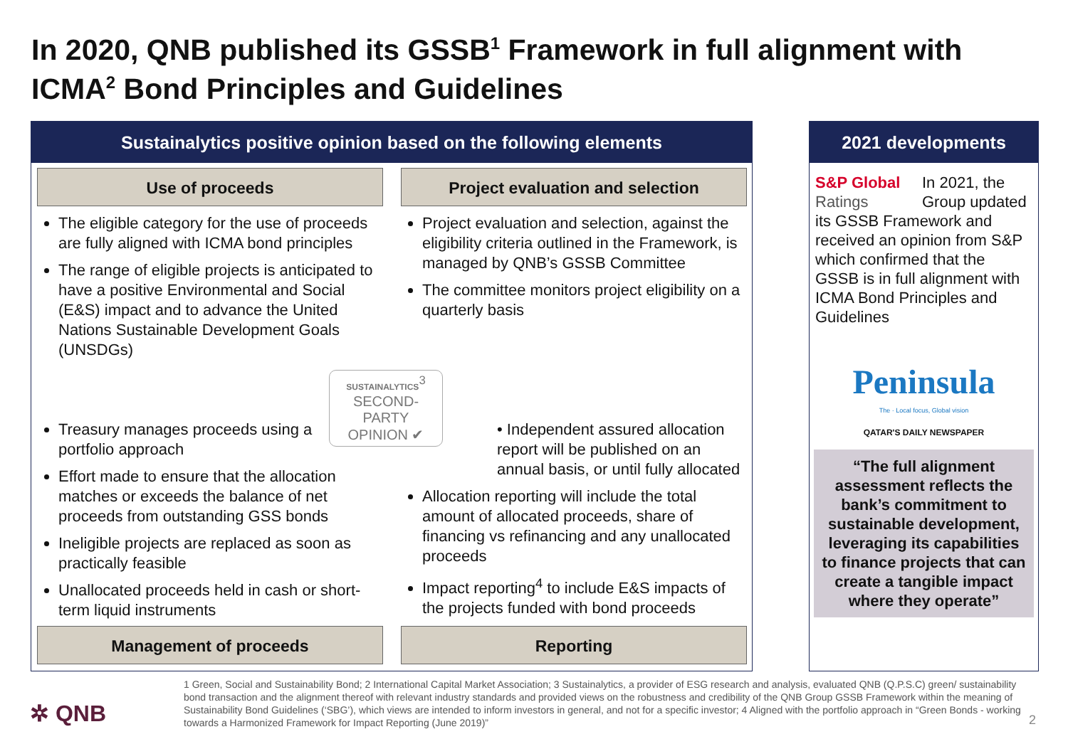In 2020, QNB published its GSSB<sup>1</sup> Framework in full alignment with ICMA<sup>2</sup> Bond Principles and Guidelines
Sustainalytics positive opinion based on the following elements
Use of proceeds
The eligible category for the use of proceeds are fully aligned with ICMA bond principles
The range of eligible projects is anticipated to have a positive Environmental and Social (E&S) impact and to advance the United Nations Sustainable Development Goals (UNSDGs)
Project evaluation and selection
Project evaluation and selection, against the eligibility criteria outlined in the Framework, is managed by QNB’s GSSB Committee
The committee monitors project eligibility on a quarterly basis
SUSTAINALYTICS<sup>3</sup>
SECOND-
PARTY
OPINION ✔
Treasury manages proceeds using a portfolio approach
Effort made to ensure that the allocation matches or exceeds the balance of net proceeds from outstanding GSS bonds
Ineligible projects are replaced as soon as practically feasible
Unallocated proceeds held in cash or short-term liquid instruments
Management of proceeds
• Independent assured allocation report will be published on an annual basis, or until fully allocated
Allocation reporting will include the total amount of allocated proceeds, share of financing vs refinancing and any unallocated proceeds
Impact reporting<sup>4</sup> to include E&S impacts of the projects funded with bond proceeds
Reporting
2021 developments
S&P Global
Ratings
In 2021, the Group updated its GSSB Framework and received an opinion from S&P which confirmed that the GSSB is in full alignment with ICMA Bond Principles and Guidelines
Peninsula
The · Local focus, Global vision
QATAR'S DAILY NEWSPAPER
“The full alignment assessment reflects the bank’s commitment to sustainable development, leveraging its capabilities to finance projects that can create a tangible impact where they operate”
✲ QNB
1 Green, Social and Sustainability Bond; 2 International Capital Market Association; 3 Sustainalytics, a provider of ESG research and analysis, evaluated QNB (Q.P.S.C) green/ sustainability bond transaction and the alignment thereof with relevant industry standards and provided views on the robustness and credibility of the QNB Group GSSB Framework within the meaning of Sustainability Bond Guidelines (‘SBG’), which views are intended to inform investors in general, and not for a specific investor; 4 Aligned with the portfolio approach in “Green Bonds - working towards a Harmonized Framework for Impact Reporting (June 2019)”
2